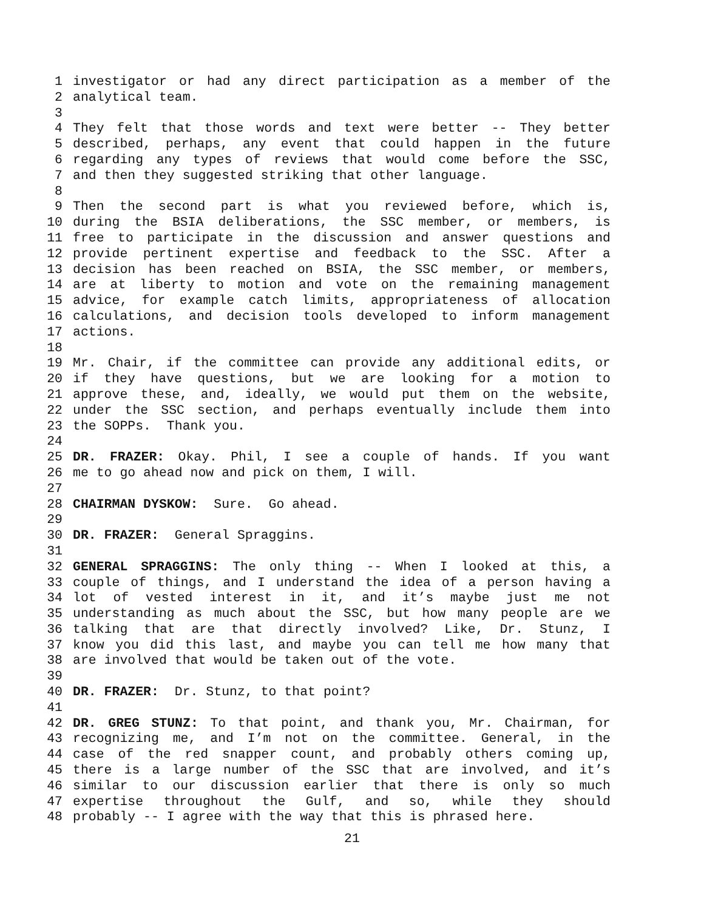1 investigator or had any direct participation as a member of the
2 analytical team.
3
4 They felt that those words and text were better -- They better
5 described, perhaps, any event that could happen in the future
6 regarding any types of reviews that would come before the SSC,
7 and then they suggested striking that other language.
8
9 Then the second part is what you reviewed before, which is,
10 during the BSIA deliberations, the SSC member, or members, is
11 free to participate in the discussion and answer questions and
12 provide pertinent expertise and feedback to the SSC. After a
13 decision has been reached on BSIA, the SSC member, or members,
14 are at liberty to motion and vote on the remaining management
15 advice, for example catch limits, appropriateness of allocation
16 calculations, and decision tools developed to inform management
17 actions.
18
19 Mr. Chair, if the committee can provide any additional edits, or
20 if they have questions, but we are looking for a motion to
21 approve these, and, ideally, we would put them on the website,
22 under the SSC section, and perhaps eventually include them into
23 the SOPPs. Thank you.
24
25 DR. FRAZER: Okay. Phil, I see a couple of hands. If you want
26 me to go ahead now and pick on them, I will.
27
28 CHAIRMAN DYSKOW: Sure. Go ahead.
29
30 DR. FRAZER: General Spraggins.
31
32 GENERAL SPRAGGINS: The only thing -- When I looked at this, a
33 couple of things, and I understand the idea of a person having a
34 lot of vested interest in it, and it’s maybe just me not
35 understanding as much about the SSC, but how many people are we
36 talking that are that directly involved? Like, Dr. Stunz, I
37 know you did this last, and maybe you can tell me how many that
38 are involved that would be taken out of the vote.
39
40 DR. FRAZER: Dr. Stunz, to that point?
41
42 DR. GREG STUNZ: To that point, and thank you, Mr. Chairman, for
43 recognizing me, and I’m not on the committee. General, in the
44 case of the red snapper count, and probably others coming up,
45 there is a large number of the SSC that are involved, and it’s
46 similar to our discussion earlier that there is only so much
47 expertise throughout the Gulf, and so, while they should
48 probably -- I agree with the way that this is phrased here.
21